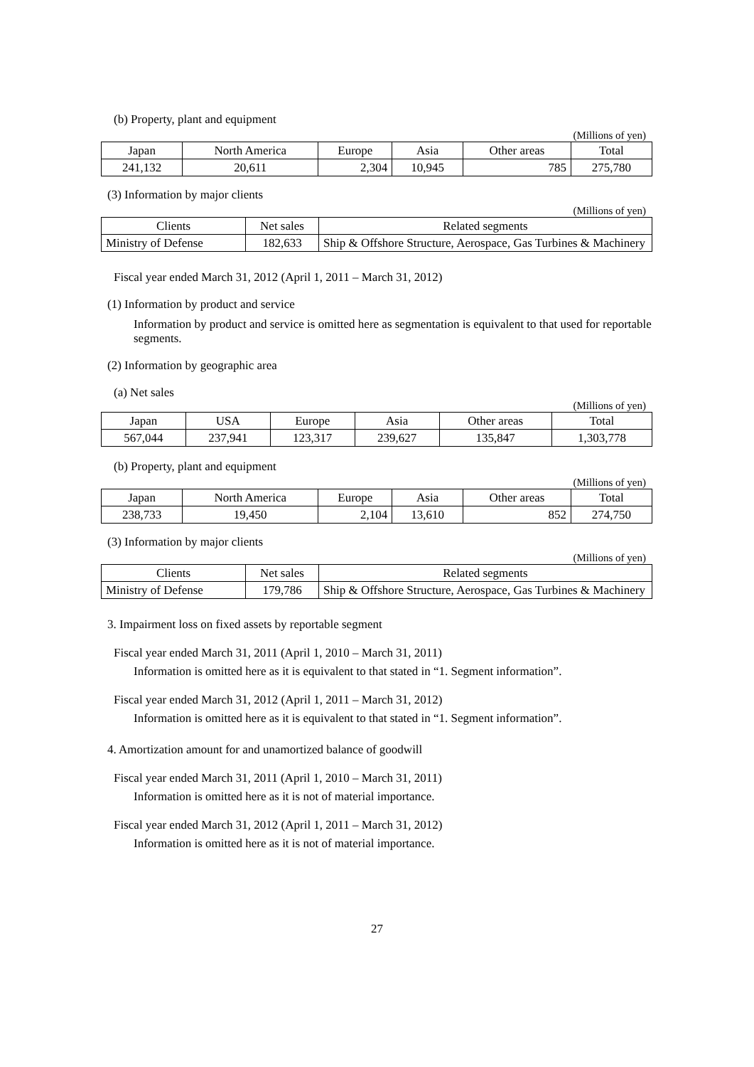(b) Property, plant and equipment
(Millions of yen)
| Japan | North America | Europe | Asia | Other areas | Total |
| --- | --- | --- | --- | --- | --- |
| 241,132 | 20,611 | 2,304 | 10,945 | 785 | 275,780 |
(3) Information by major clients
(Millions of yen)
| Clients | Net sales | Related segments |
| --- | --- | --- |
| Ministry of Defense | 182,633 | Ship & Offshore Structure, Aerospace, Gas Turbines & Machinery |
Fiscal year ended March 31, 2012 (April 1, 2011 – March 31, 2012)
(1) Information by product and service
Information by product and service is omitted here as segmentation is equivalent to that used for reportable segments.
(2) Information by geographic area
(a) Net sales
(Millions of yen)
| Japan | USA | Europe | Asia | Other areas | Total |
| --- | --- | --- | --- | --- | --- |
| 567,044 | 237,941 | 123,317 | 239,627 | 135,847 | 1,303,778 |
(b) Property, plant and equipment
(Millions of yen)
| Japan | North America | Europe | Asia | Other areas | Total |
| --- | --- | --- | --- | --- | --- |
| 238,733 | 19,450 | 2,104 | 13,610 | 852 | 274,750 |
(3) Information by major clients
(Millions of yen)
| Clients | Net sales | Related segments |
| --- | --- | --- |
| Ministry of Defense | 179,786 | Ship & Offshore Structure, Aerospace, Gas Turbines & Machinery |
3. Impairment loss on fixed assets by reportable segment
Fiscal year ended March 31, 2011 (April 1, 2010 – March 31, 2011)
Information is omitted here as it is equivalent to that stated in “1. Segment information”.
Fiscal year ended March 31, 2012 (April 1, 2011 – March 31, 2012)
Information is omitted here as it is equivalent to that stated in “1. Segment information”.
4. Amortization amount for and unamortized balance of goodwill
Fiscal year ended March 31, 2011 (April 1, 2010 – March 31, 2011)
Information is omitted here as it is not of material importance.
Fiscal year ended March 31, 2012 (April 1, 2011 – March 31, 2012)
Information is omitted here as it is not of material importance.
27